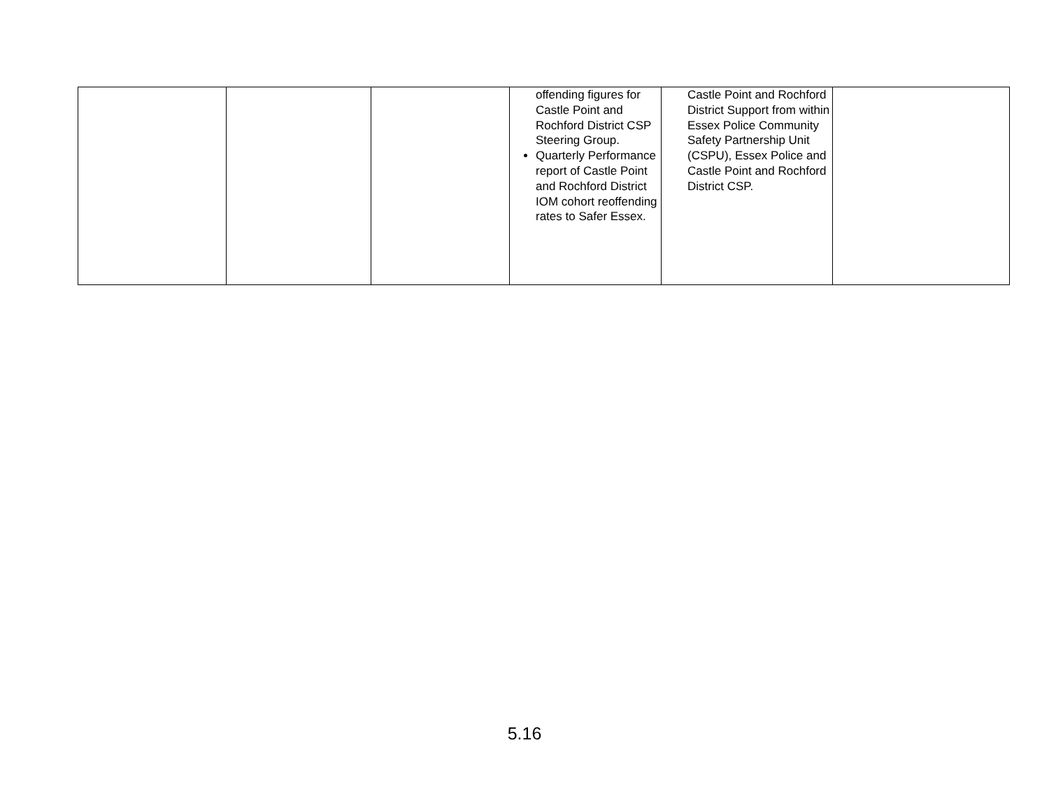| | | | offending figures for Castle Point and Rochford District CSP Steering Group. Quarterly Performance report of Castle Point and Rochford District IOM cohort reoffending rates to Safer Essex. | Castle Point and Rochford District Support from within Essex Police Community Safety Partnership Unit (CSPU), Essex Police and Castle Point and Rochford District CSP. | |
5.16